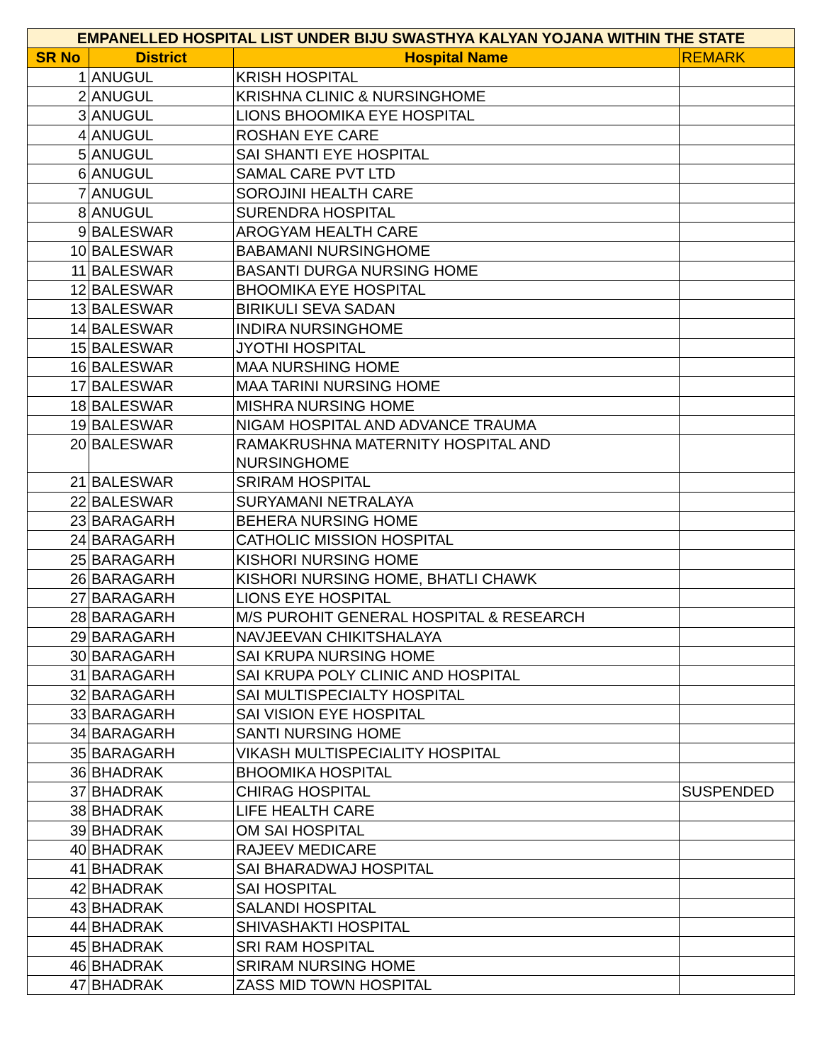| EMPANELLED HOSPITAL LIST UNDER BIJU SWASTHYA KALYAN YOJANA WITHIN THE STATE | | | |
| --- | --- | --- | --- |
| SR No | District | Hospital Name | REMARK |
| 1 | ANUGUL | KRISH HOSPITAL | |
| 2 | ANUGUL | KRISHNA CLINIC & NURSINGHOME | |
| 3 | ANUGUL | LIONS BHOOMIKA EYE HOSPITAL | |
| 4 | ANUGUL | ROSHAN EYE CARE | |
| 5 | ANUGUL | SAI SHANTI EYE HOSPITAL | |
| 6 | ANUGUL | SAMAL CARE PVT LTD | |
| 7 | ANUGUL | SOROJINI HEALTH CARE | |
| 8 | ANUGUL | SURENDRA HOSPITAL | |
| 9 | BALESWAR | AROGYAM HEALTH CARE | |
| 10 | BALESWAR | BABAMANI NURSINGHOME | |
| 11 | BALESWAR | BASANTI DURGA NURSING HOME | |
| 12 | BALESWAR | BHOOMIKA EYE HOSPITAL | |
| 13 | BALESWAR | BIRIKULI SEVA SADAN | |
| 14 | BALESWAR | INDIRA NURSINGHOME | |
| 15 | BALESWAR | JYOTHI HOSPITAL | |
| 16 | BALESWAR | MAA NURSHING HOME | |
| 17 | BALESWAR | MAA TARINI NURSING HOME | |
| 18 | BALESWAR | MISHRA NURSING HOME | |
| 19 | BALESWAR | NIGAM HOSPITAL AND ADVANCE TRAUMA | |
| 20 | BALESWAR | RAMAKRUSHNA MATERNITY HOSPITAL AND NURSINGHOME | |
| 21 | BALESWAR | SRIRAM HOSPITAL | |
| 22 | BALESWAR | SURYAMANI NETRALAYA | |
| 23 | BARAGARH | BEHERA NURSING HOME | |
| 24 | BARAGARH | CATHOLIC MISSION HOSPITAL | |
| 25 | BARAGARH | KISHORI NURSING HOME | |
| 26 | BARAGARH | KISHORI NURSING HOME, BHATLI CHAWK | |
| 27 | BARAGARH | LIONS EYE HOSPITAL | |
| 28 | BARAGARH | M/S PUROHIT GENERAL HOSPITAL & RESEARCH | |
| 29 | BARAGARH | NAVJEEVAN CHIKITSHALAYA | |
| 30 | BARAGARH | SAI KRUPA NURSING HOME | |
| 31 | BARAGARH | SAI KRUPA POLY CLINIC AND HOSPITAL | |
| 32 | BARAGARH | SAI MULTISPECIALTY HOSPITAL | |
| 33 | BARAGARH | SAI VISION EYE HOSPITAL | |
| 34 | BARAGARH | SANTI NURSING HOME | |
| 35 | BARAGARH | VIKASH MULTISPECIALITY HOSPITAL | |
| 36 | BHADRAK | BHOOMIKA HOSPITAL | |
| 37 | BHADRAK | CHIRAG HOSPITAL | SUSPENDED |
| 38 | BHADRAK | LIFE HEALTH CARE | |
| 39 | BHADRAK | OM SAI HOSPITAL | |
| 40 | BHADRAK | RAJEEV MEDICARE | |
| 41 | BHADRAK | SAI BHARADWAJ HOSPITAL | |
| 42 | BHADRAK | SAI HOSPITAL | |
| 43 | BHADRAK | SALANDI HOSPITAL | |
| 44 | BHADRAK | SHIVASHAKTI HOSPITAL | |
| 45 | BHADRAK | SRI RAM HOSPITAL | |
| 46 | BHADRAK | SRIRAM NURSING HOME | |
| 47 | BHADRAK | ZASS MID TOWN HOSPITAL | |